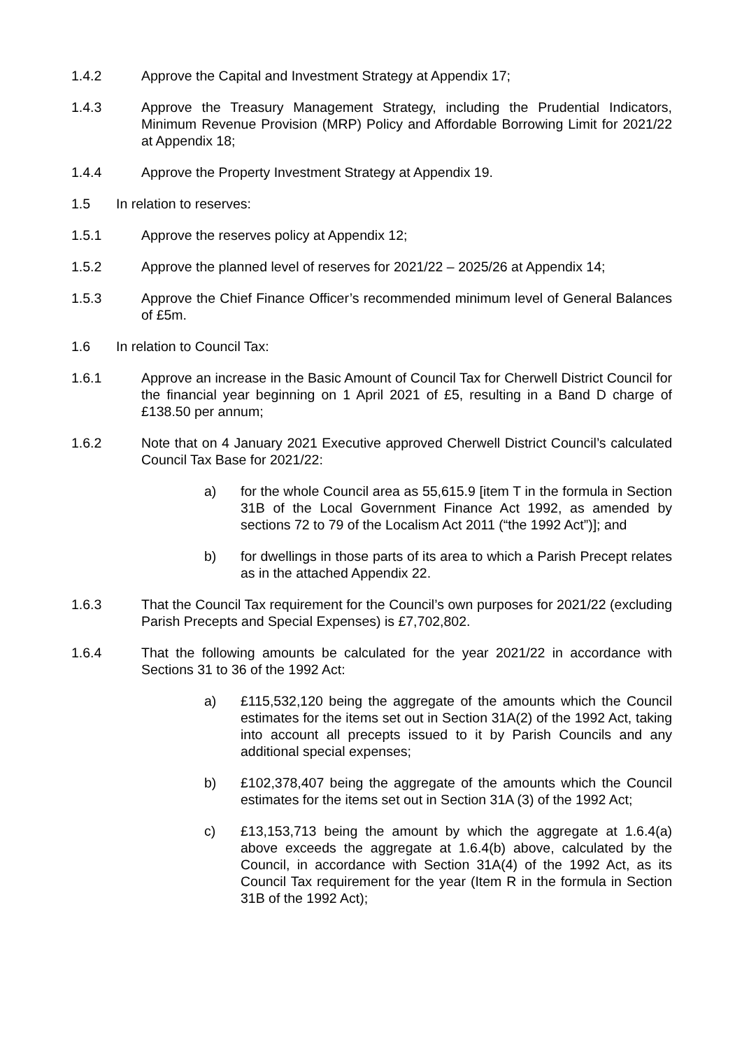1.4.2 Approve the Capital and Investment Strategy at Appendix 17;
1.4.3 Approve the Treasury Management Strategy, including the Prudential Indicators, Minimum Revenue Provision (MRP) Policy and Affordable Borrowing Limit for 2021/22 at Appendix 18;
1.4.4 Approve the Property Investment Strategy at Appendix 19.
1.5 In relation to reserves:
1.5.1 Approve the reserves policy at Appendix 12;
1.5.2 Approve the planned level of reserves for 2021/22 – 2025/26 at Appendix 14;
1.5.3 Approve the Chief Finance Officer’s recommended minimum level of General Balances of £5m.
1.6 In relation to Council Tax:
1.6.1 Approve an increase in the Basic Amount of Council Tax for Cherwell District Council for the financial year beginning on 1 April 2021 of £5, resulting in a Band D charge of £138.50 per annum;
1.6.2 Note that on 4 January 2021 Executive approved Cherwell District Council’s calculated Council Tax Base for 2021/22:
a) for the whole Council area as 55,615.9 [item T in the formula in Section 31B of the Local Government Finance Act 1992, as amended by sections 72 to 79 of the Localism Act 2011 (“the 1992 Act”)]; and
b) for dwellings in those parts of its area to which a Parish Precept relates as in the attached Appendix 22.
1.6.3 That the Council Tax requirement for the Council’s own purposes for 2021/22 (excluding Parish Precepts and Special Expenses) is £7,702,802.
1.6.4 That the following amounts be calculated for the year 2021/22 in accordance with Sections 31 to 36 of the 1992 Act:
a) £115,532,120 being the aggregate of the amounts which the Council estimates for the items set out in Section 31A(2) of the 1992 Act, taking into account all precepts issued to it by Parish Councils and any additional special expenses;
b) £102,378,407 being the aggregate of the amounts which the Council estimates for the items set out in Section 31A (3) of the 1992 Act;
c) £13,153,713 being the amount by which the aggregate at 1.6.4(a) above exceeds the aggregate at 1.6.4(b) above, calculated by the Council, in accordance with Section 31A(4) of the 1992 Act, as its Council Tax requirement for the year (Item R in the formula in Section 31B of the 1992 Act);